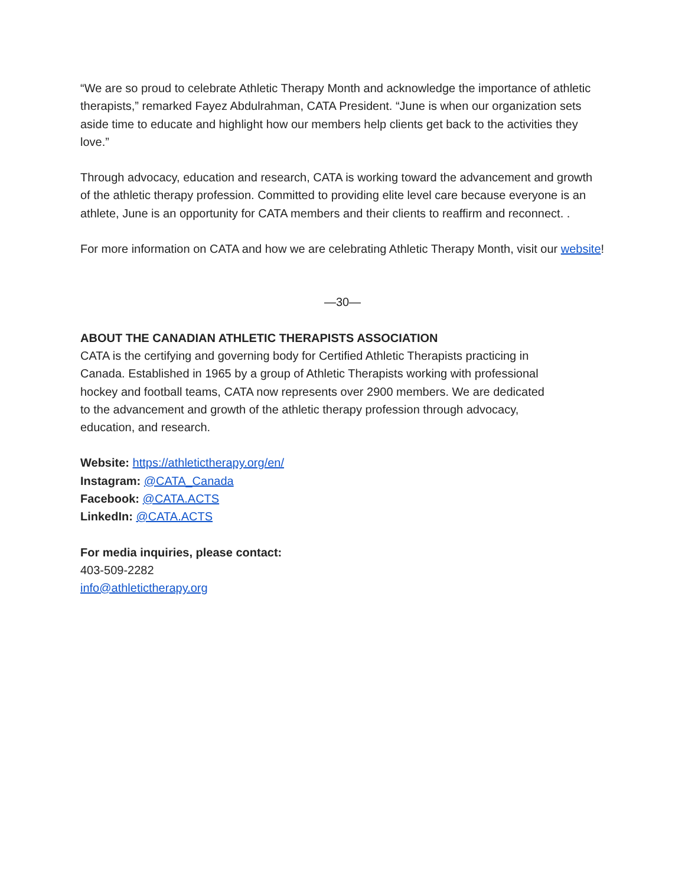“We are so proud to celebrate Athletic Therapy Month and acknowledge the importance of athletic therapists,” remarked Fayez Abdulrahman, CATA President. “June is when our organization sets aside time to educate and highlight how our members help clients get back to the activities they love.”
Through advocacy, education and research, CATA is working toward the advancement and growth of the athletic therapy profession. Committed to providing elite level care because everyone is an athlete, June is an opportunity for CATA members and their clients to reaffirm and reconnect. .
For more information on CATA and how we are celebrating Athletic Therapy Month, visit our website!
—30—
ABOUT THE CANADIAN ATHLETIC THERAPISTS ASSOCIATION
CATA is the certifying and governing body for Certified Athletic Therapists practicing in Canada. Established in 1965 by a group of Athletic Therapists working with professional hockey and football teams, CATA now represents over 2900 members. We are dedicated to the advancement and growth of the athletic therapy profession through advocacy, education, and research.
Website: https://athletictherapy.org/en/
Instagram: @CATA_Canada
Facebook: @CATA.ACTS
LinkedIn: @CATA.ACTS
For media inquiries, please contact:
403-509-2282
info@athletictherapy.org